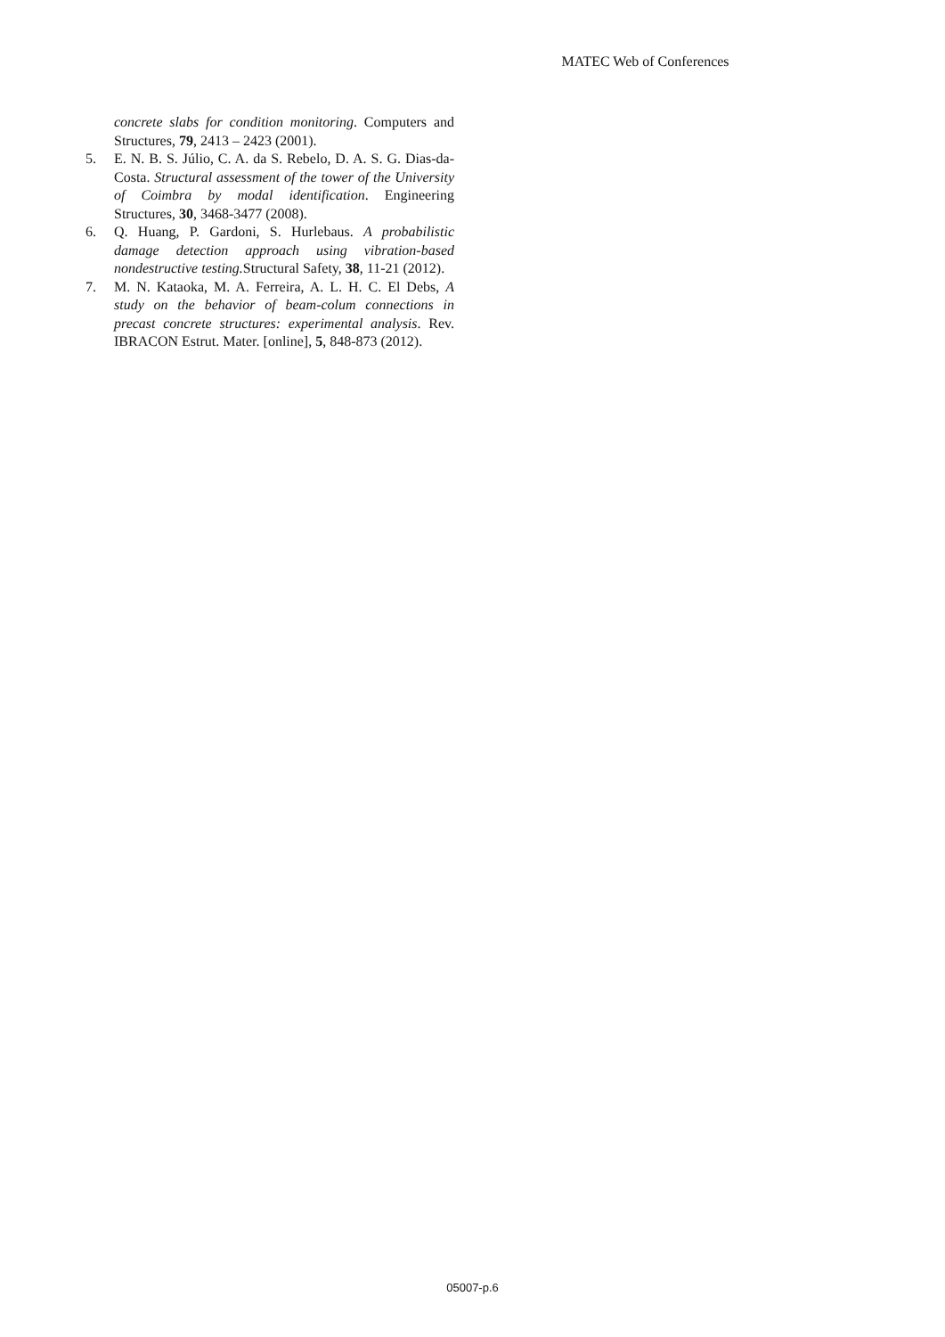MATEC Web of Conferences
concrete slabs for condition monitoring. Computers and Structures, 79, 2413 – 2423 (2001).
5. E. N. B. S. Júlio, C. A. da S. Rebelo, D. A. S. G. Dias-da-Costa. Structural assessment of the tower of the University of Coimbra by modal identification. Engineering Structures, 30, 3468-3477 (2008).
6. Q. Huang, P. Gardoni, S. Hurlebaus. A probabilistic damage detection approach using vibration-based nondestructive testing. Structural Safety, 38, 11-21 (2012).
7. M. N. Kataoka, M. A. Ferreira, A. L. H. C. El Debs, A study on the behavior of beam-colum connections in precast concrete structures: experimental analysis. Rev. IBRACON Estrut. Mater. [online], 5, 848-873 (2012).
05007-p.6